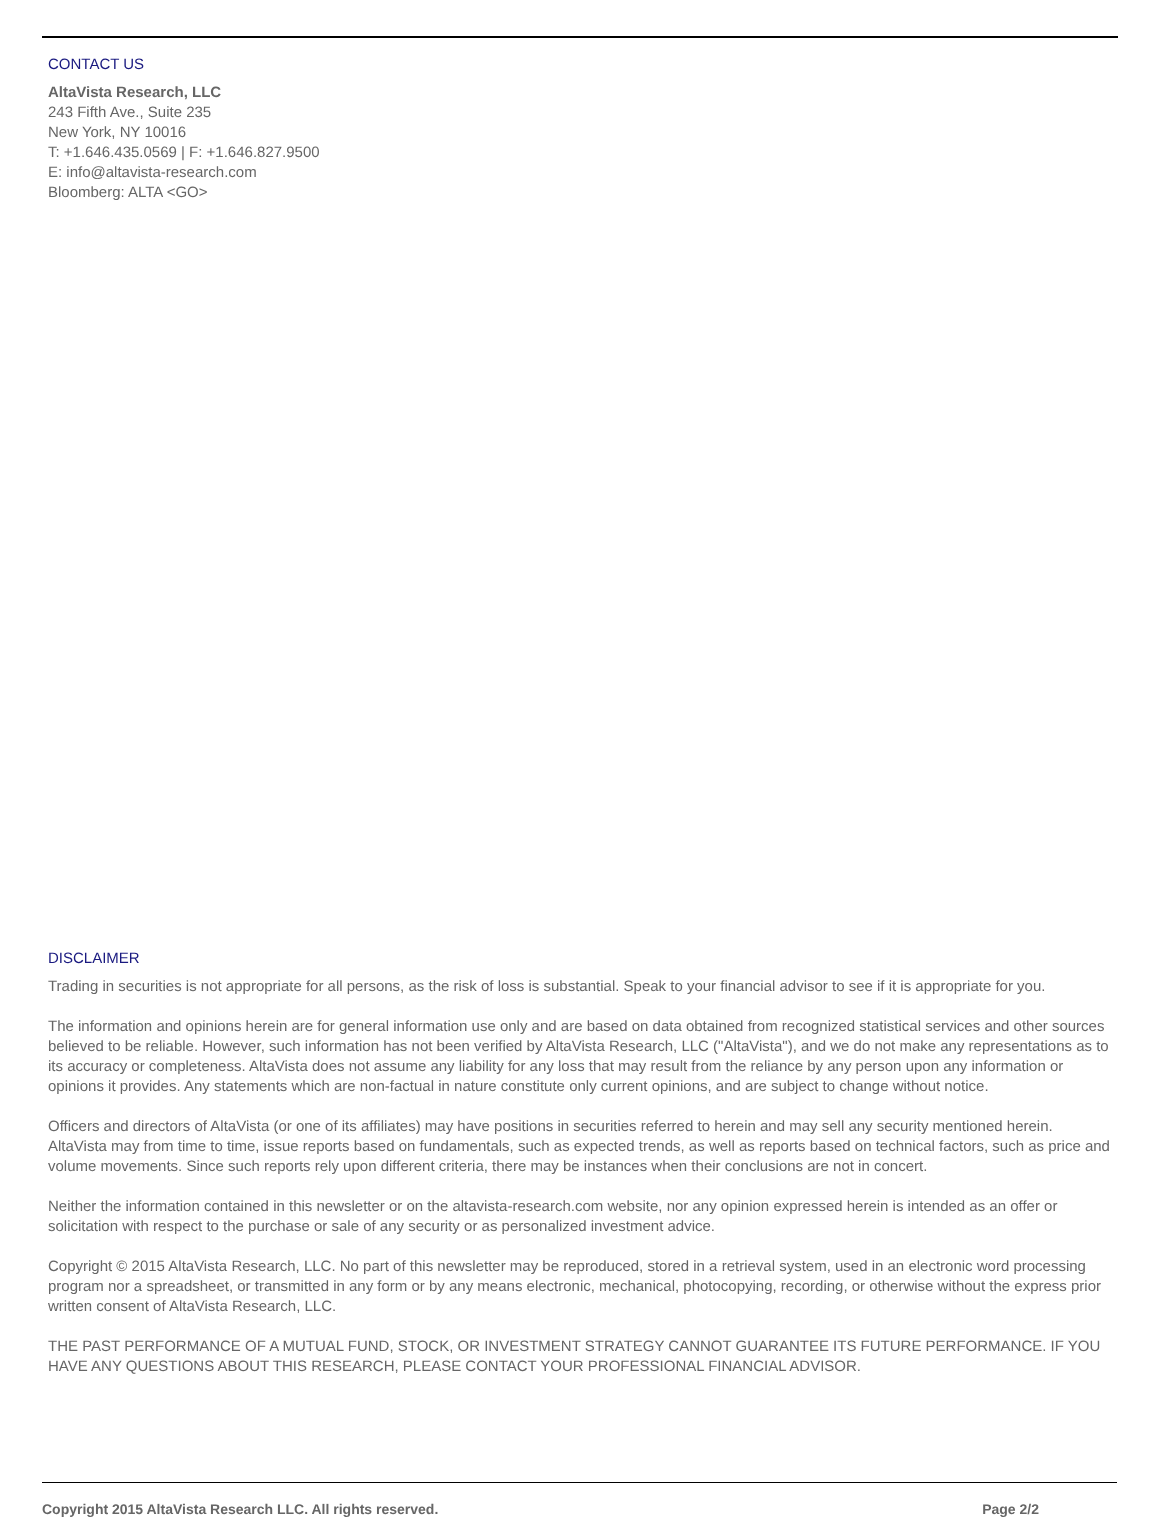CONTACT US
AltaVista Research, LLC
243 Fifth Ave., Suite 235
New York, NY 10016
T: +1.646.435.0569 | F: +1.646.827.9500
E: info@altavista-research.com
Bloomberg: ALTA <GO>
DISCLAIMER
Trading in securities is not appropriate for all persons, as the risk of loss is substantial. Speak to your financial advisor to see if it is appropriate for you.
The information and opinions herein are for general information use only and are based on data obtained from recognized statistical services and other sources believed to be reliable. However, such information has not been verified by AltaVista Research, LLC ("AltaVista"), and we do not make any representations as to its accuracy or completeness. AltaVista does not assume any liability for any loss that may result from the reliance by any person upon any information or opinions it provides. Any statements which are non-factual in nature constitute only current opinions, and are subject to change without notice.
Officers and directors of AltaVista (or one of its affiliates) may have positions in securities referred to herein and may sell any security mentioned herein. AltaVista may from time to time, issue reports based on fundamentals, such as expected trends, as well as reports based on technical factors, such as price and volume movements. Since such reports rely upon different criteria, there may be instances when their conclusions are not in concert.
Neither the information contained in this newsletter or on the altavista-research.com website, nor any opinion expressed herein is intended as an offer or solicitation with respect to the purchase or sale of any security or as personalized investment advice.
Copyright © 2015 AltaVista Research, LLC. No part of this newsletter may be reproduced, stored in a retrieval system, used in an electronic word processing program nor a spreadsheet, or transmitted in any form or by any means electronic, mechanical, photocopying, recording, or otherwise without the express prior written consent of AltaVista Research, LLC.
THE PAST PERFORMANCE OF A MUTUAL FUND, STOCK, OR INVESTMENT STRATEGY CANNOT GUARANTEE ITS FUTURE PERFORMANCE. IF YOU HAVE ANY QUESTIONS ABOUT THIS RESEARCH, PLEASE CONTACT YOUR PROFESSIONAL FINANCIAL ADVISOR.
Copyright 2015 AltaVista Research LLC. All rights reserved. Page 2/2